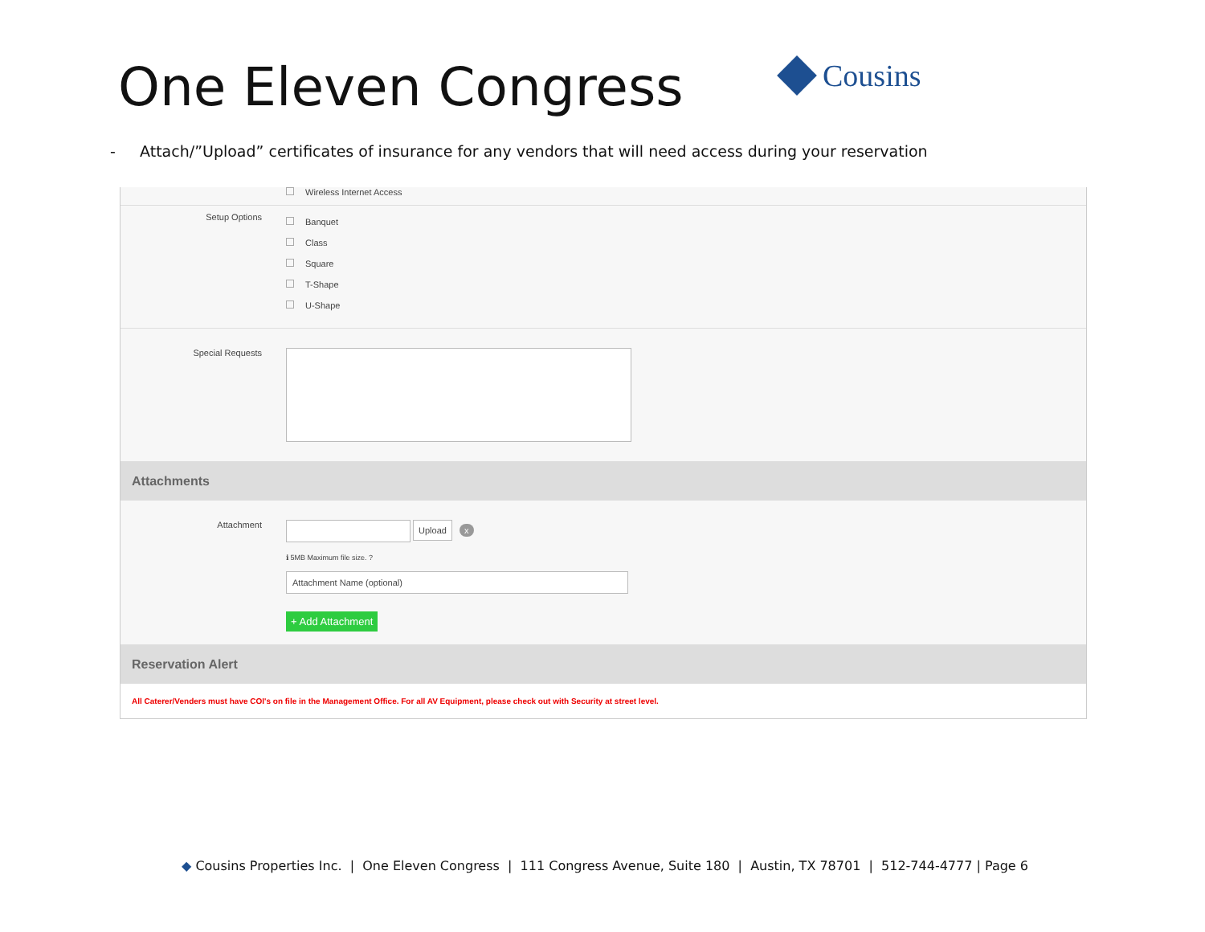One Eleven Congress Cousins
- Attach/”Upload” certificates of insurance for any vendors that will need access during your reservation
Wireless Internet Access
Setup Options
Banquet
Class
Square
T-Shape
U-Shape
Special Requests
Attachments
Attachment
Upload x
ℹ 5MB Maximum file size. ?
Attachment Name (optional)
+ Add Attachment
Reservation Alert
All Caterer/Venders must have COI's on file in the Management Office. For all AV Equipment, please check out with Security at street level.
◆ Cousins Properties Inc. | One Eleven Congress | 111 Congress Avenue, Suite 180 | Austin, TX 78701 | 512-744-4777 | Page 6